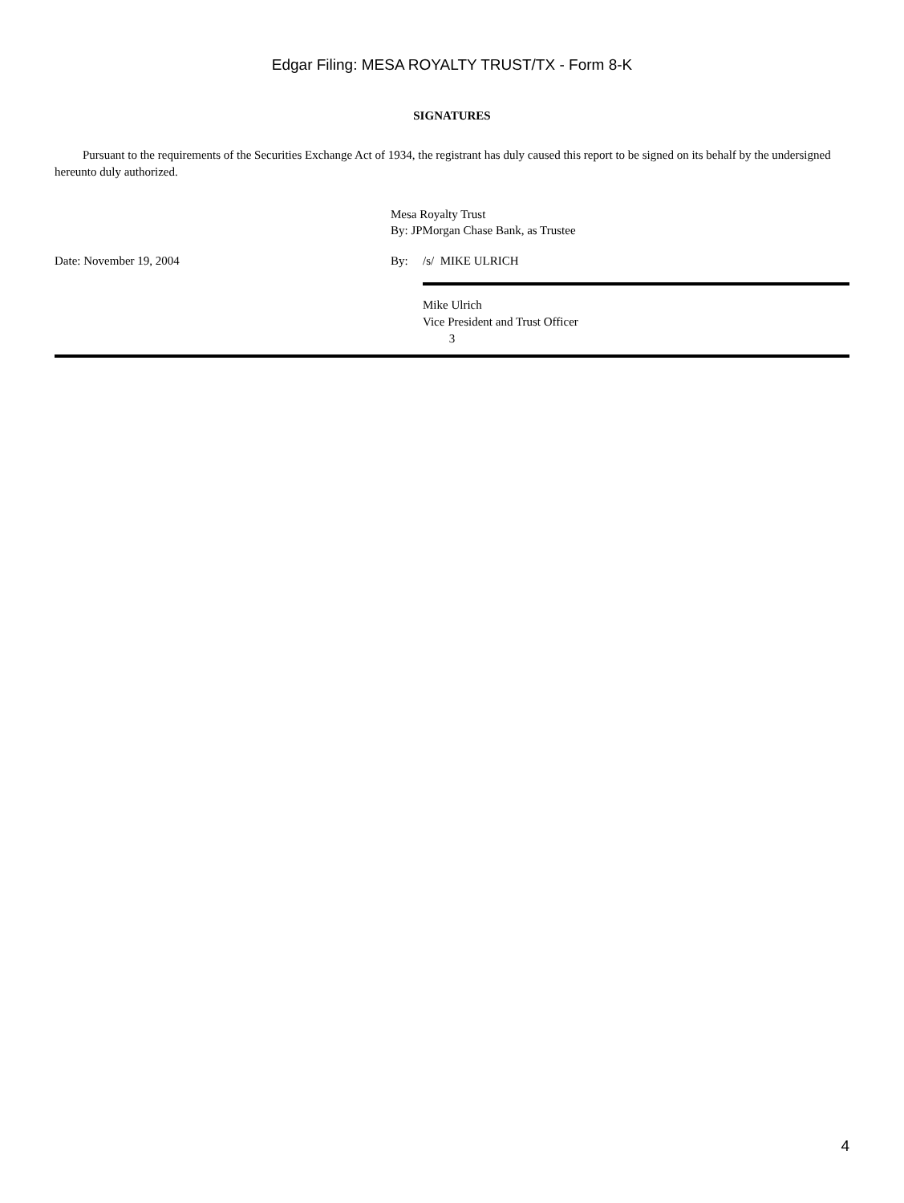Edgar Filing: MESA ROYALTY TRUST/TX - Form 8-K
SIGNATURES
Pursuant to the requirements of the Securities Exchange Act of 1934, the registrant has duly caused this report to be signed on its behalf by the undersigned hereunto duly authorized.
Mesa Royalty Trust
By: JPMorgan Chase Bank, as Trustee
Date: November 19, 2004 By: /s/ MIKE ULRICH
Mike Ulrich
Vice President and Trust Officer
3
4